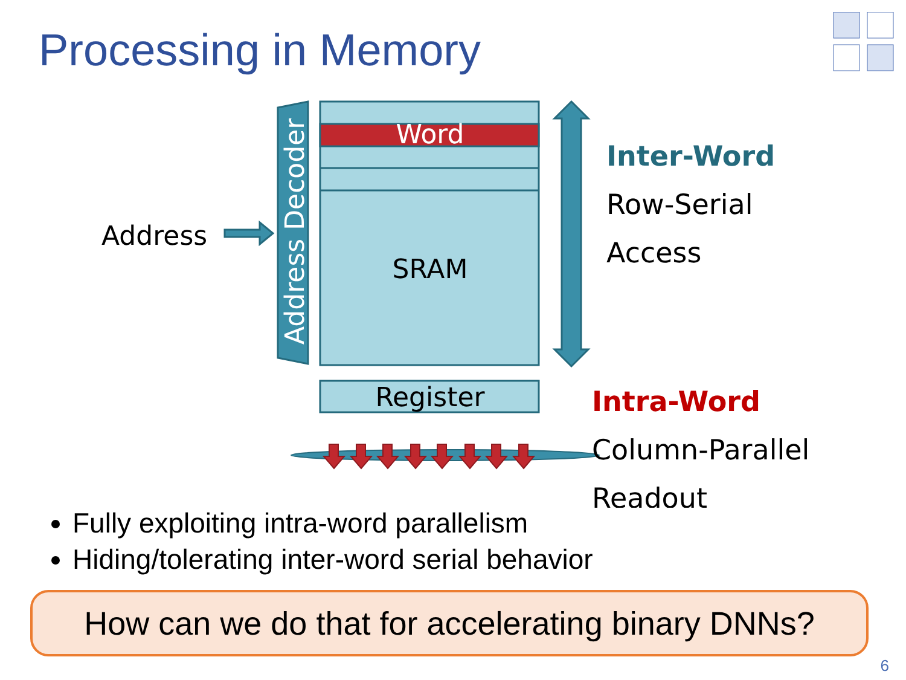Processing in Memory
Address Decoder
Word
SRAM
Address
Register
Inter-Word
Row-Serial
Access
Intra-Word
Column-Parallel
Readout
Fully exploiting intra-word parallelism
Hiding/tolerating inter-word serial behavior
How can we do that for accelerating binary DNNs?
6